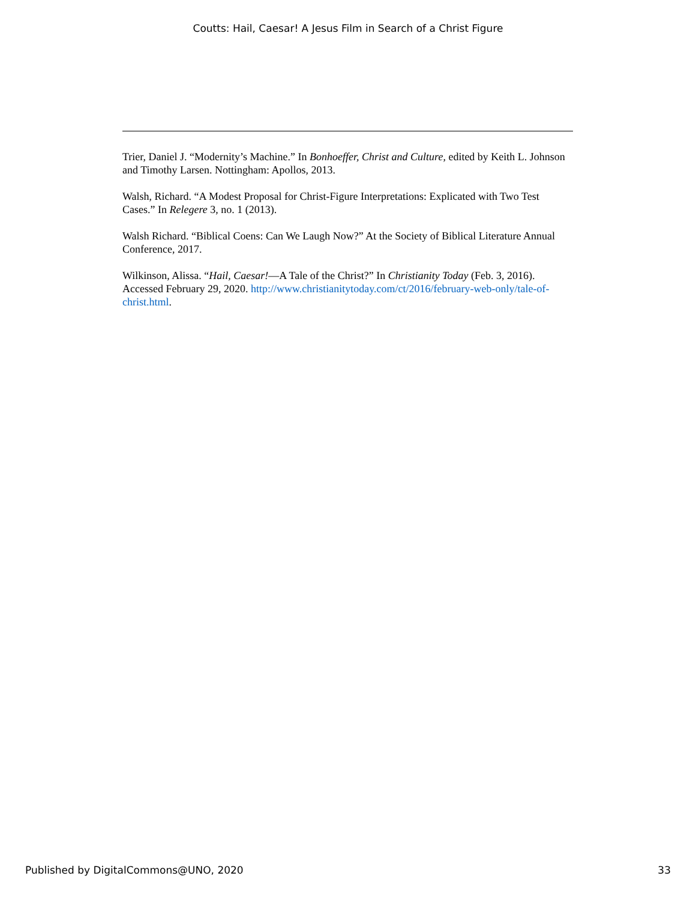Coutts: Hail, Caesar! A Jesus Film in Search of a Christ Figure
Trier, Daniel J. “Modernity’s Machine.” In Bonhoeffer, Christ and Culture, edited by Keith L. Johnson and Timothy Larsen. Nottingham: Apollos, 2013.
Walsh, Richard. “A Modest Proposal for Christ-Figure Interpretations: Explicated with Two Test Cases.” In Relegere 3, no. 1 (2013).
Walsh Richard. “Biblical Coens: Can We Laugh Now?” At the Society of Biblical Literature Annual Conference, 2017.
Wilkinson, Alissa. “Hail, Caesar!—A Tale of the Christ?” In Christianity Today (Feb. 3, 2016). Accessed February 29, 2020. http://www.christianitytoday.com/ct/2016/february-web-only/tale-of-christ.html.
Published by DigitalCommons@UNO, 2020 33